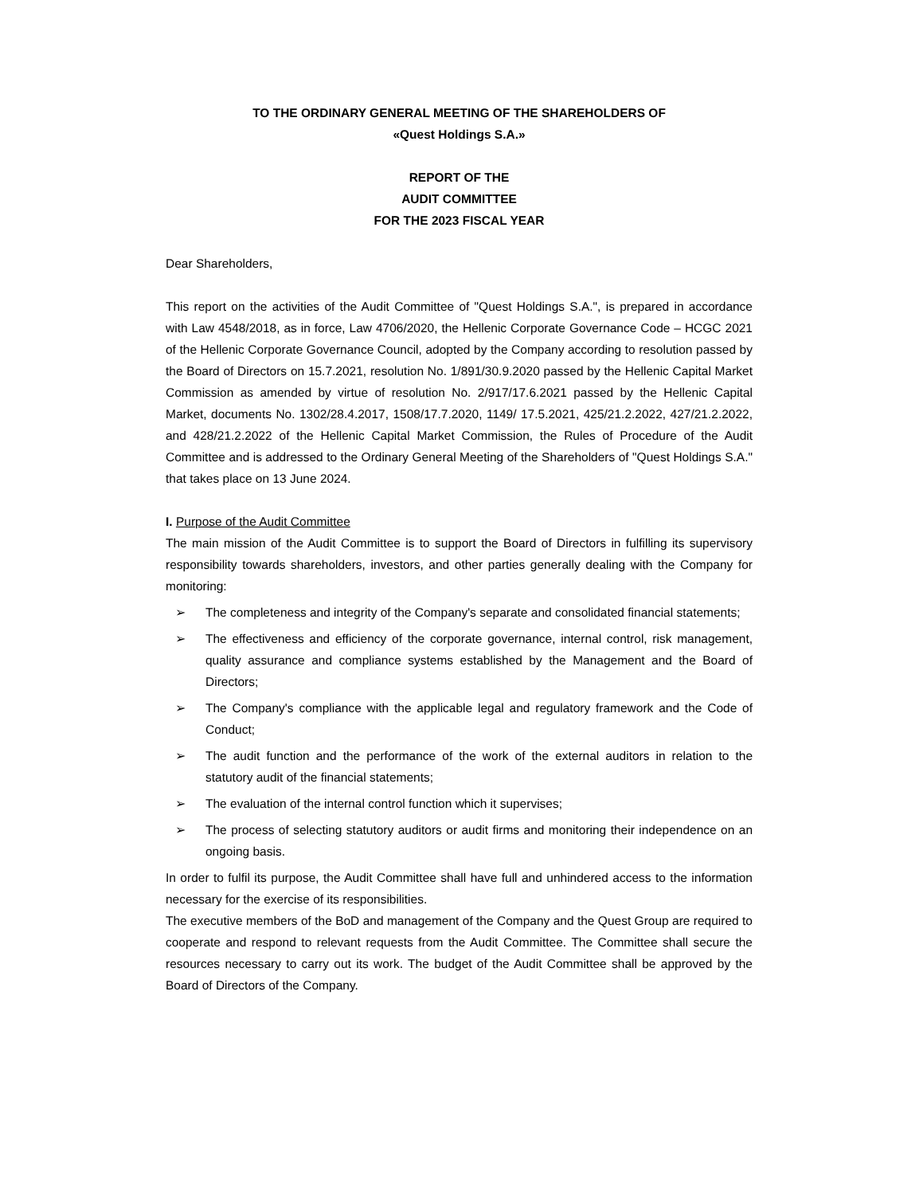TO THE ORDINARY GENERAL MEETING OF THE SHAREHOLDERS OF
«Quest Holdings S.A.»
REPORT OF THE
AUDIT COMMITTEE
FOR THE 2023 FISCAL YEAR
Dear Shareholders,
This report on the activities of the Audit Committee of "Quest Holdings S.A.", is prepared in accordance with Law 4548/2018, as in force, Law 4706/2020, the Hellenic Corporate Governance Code – HCGC 2021 of the Hellenic Corporate Governance Council, adopted by the Company according to resolution passed by the Board of Directors on 15.7.2021, resolution No. 1/891/30.9.2020 passed by the Hellenic Capital Market Commission as amended by virtue of resolution No. 2/917/17.6.2021 passed by the Hellenic Capital Market, documents No. 1302/28.4.2017, 1508/17.7.2020, 1149/ 17.5.2021, 425/21.2.2022, 427/21.2.2022, and 428/21.2.2022 of the Hellenic Capital Market Commission, the Rules of Procedure of the Audit Committee and is addressed to the Ordinary General Meeting of the Shareholders of "Quest Holdings S.A." that takes place on 13 June 2024.
I. Purpose of the Audit Committee
The main mission of the Audit Committee is to support the Board of Directors in fulfilling its supervisory responsibility towards shareholders, investors, and other parties generally dealing with the Company for monitoring:
➢ The completeness and integrity of the Company's separate and consolidated financial statements;
➢ The effectiveness and efficiency of the corporate governance, internal control, risk management, quality assurance and compliance systems established by the Management and the Board of Directors;
➢ The Company's compliance with the applicable legal and regulatory framework and the Code of Conduct;
➢ The audit function and the performance of the work of the external auditors in relation to the statutory audit of the financial statements;
➢ The evaluation of the internal control function which it supervises;
➢ The process of selecting statutory auditors or audit firms and monitoring their independence on an ongoing basis.
In order to fulfil its purpose, the Audit Committee shall have full and unhindered access to the information necessary for the exercise of its responsibilities.
The executive members of the BoD and management of the Company and the Quest Group are required to cooperate and respond to relevant requests from the Audit Committee. The Committee shall secure the resources necessary to carry out its work. The budget of the Audit Committee shall be approved by the Board of Directors of the Company.